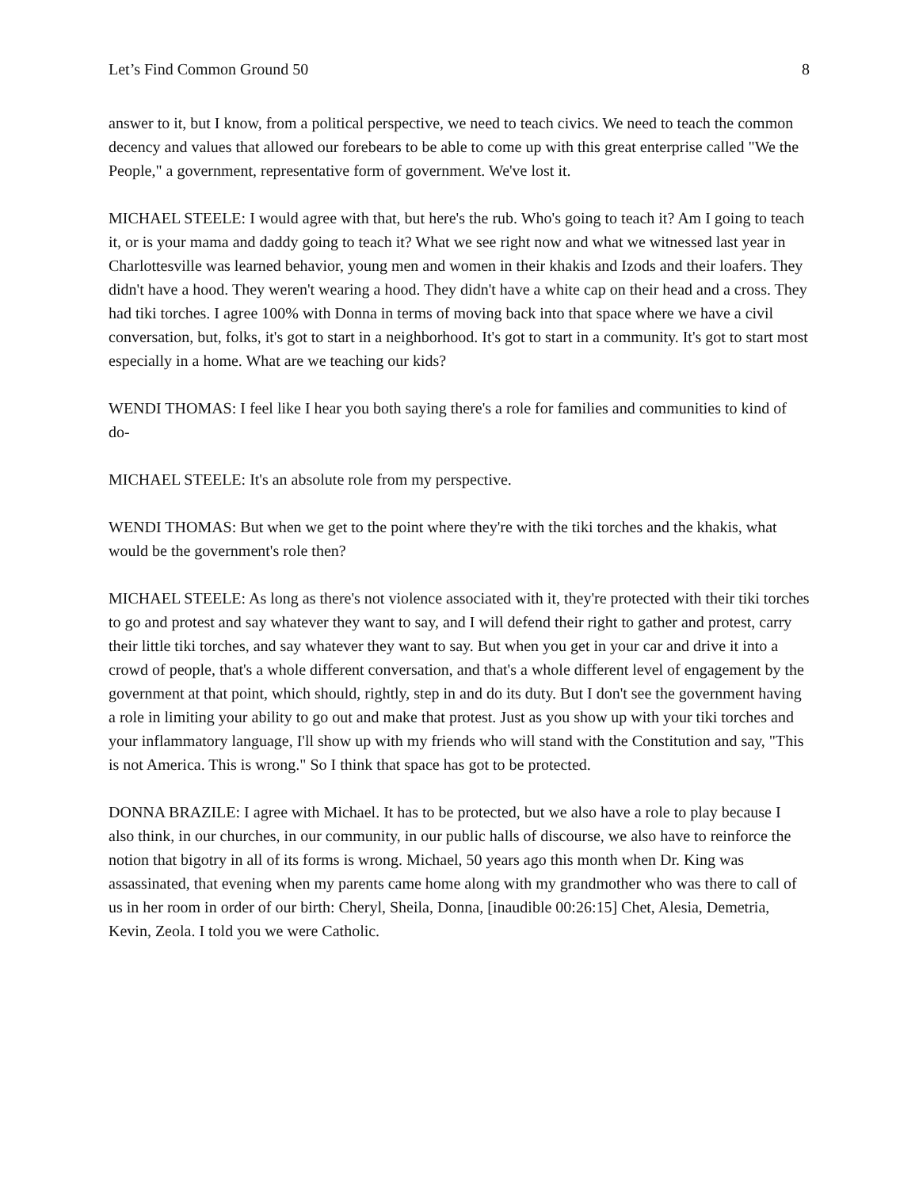Let’s Find Common Ground 50 8
answer to it, but I know, from a political perspective, we need to teach civics. We need to teach the common decency and values that allowed our forebears to be able to come up with this great enterprise called "We the People," a government, representative form of government. We've lost it.
MICHAEL STEELE: I would agree with that, but here's the rub. Who's going to teach it? Am I going to teach it, or is your mama and daddy going to teach it? What we see right now and what we witnessed last year in Charlottesville was learned behavior, young men and women in their khakis and Izods and their loafers. They didn't have a hood. They weren't wearing a hood. They didn't have a white cap on their head and a cross. They had tiki torches. I agree 100% with Donna in terms of moving back into that space where we have a civil conversation, but, folks, it's got to start in a neighborhood. It's got to start in a community. It's got to start most especially in a home. What are we teaching our kids?
WENDI THOMAS: I feel like I hear you both saying there's a role for families and communities to kind of do-
MICHAEL STEELE: It's an absolute role from my perspective.
WENDI THOMAS: But when we get to the point where they're with the tiki torches and the khakis, what would be the government's role then?
MICHAEL STEELE: As long as there's not violence associated with it, they're protected with their tiki torches to go and protest and say whatever they want to say, and I will defend their right to gather and protest, carry their little tiki torches, and say whatever they want to say. But when you get in your car and drive it into a crowd of people, that's a whole different conversation, and that's a whole different level of engagement by the government at that point, which should, rightly, step in and do its duty. But I don't see the government having a role in limiting your ability to go out and make that protest. Just as you show up with your tiki torches and your inflammatory language, I'll show up with my friends who will stand with the Constitution and say, "This is not America. This is wrong." So I think that space has got to be protected.
DONNA BRAZILE: I agree with Michael. It has to be protected, but we also have a role to play because I also think, in our churches, in our community, in our public halls of discourse, we also have to reinforce the notion that bigotry in all of its forms is wrong. Michael, 50 years ago this month when Dr. King was assassinated, that evening when my parents came home along with my grandmother who was there to call of us in her room in order of our birth: Cheryl, Sheila, Donna, [inaudible 00:26:15] Chet, Alesia, Demetria, Kevin, Zeola. I told you we were Catholic.